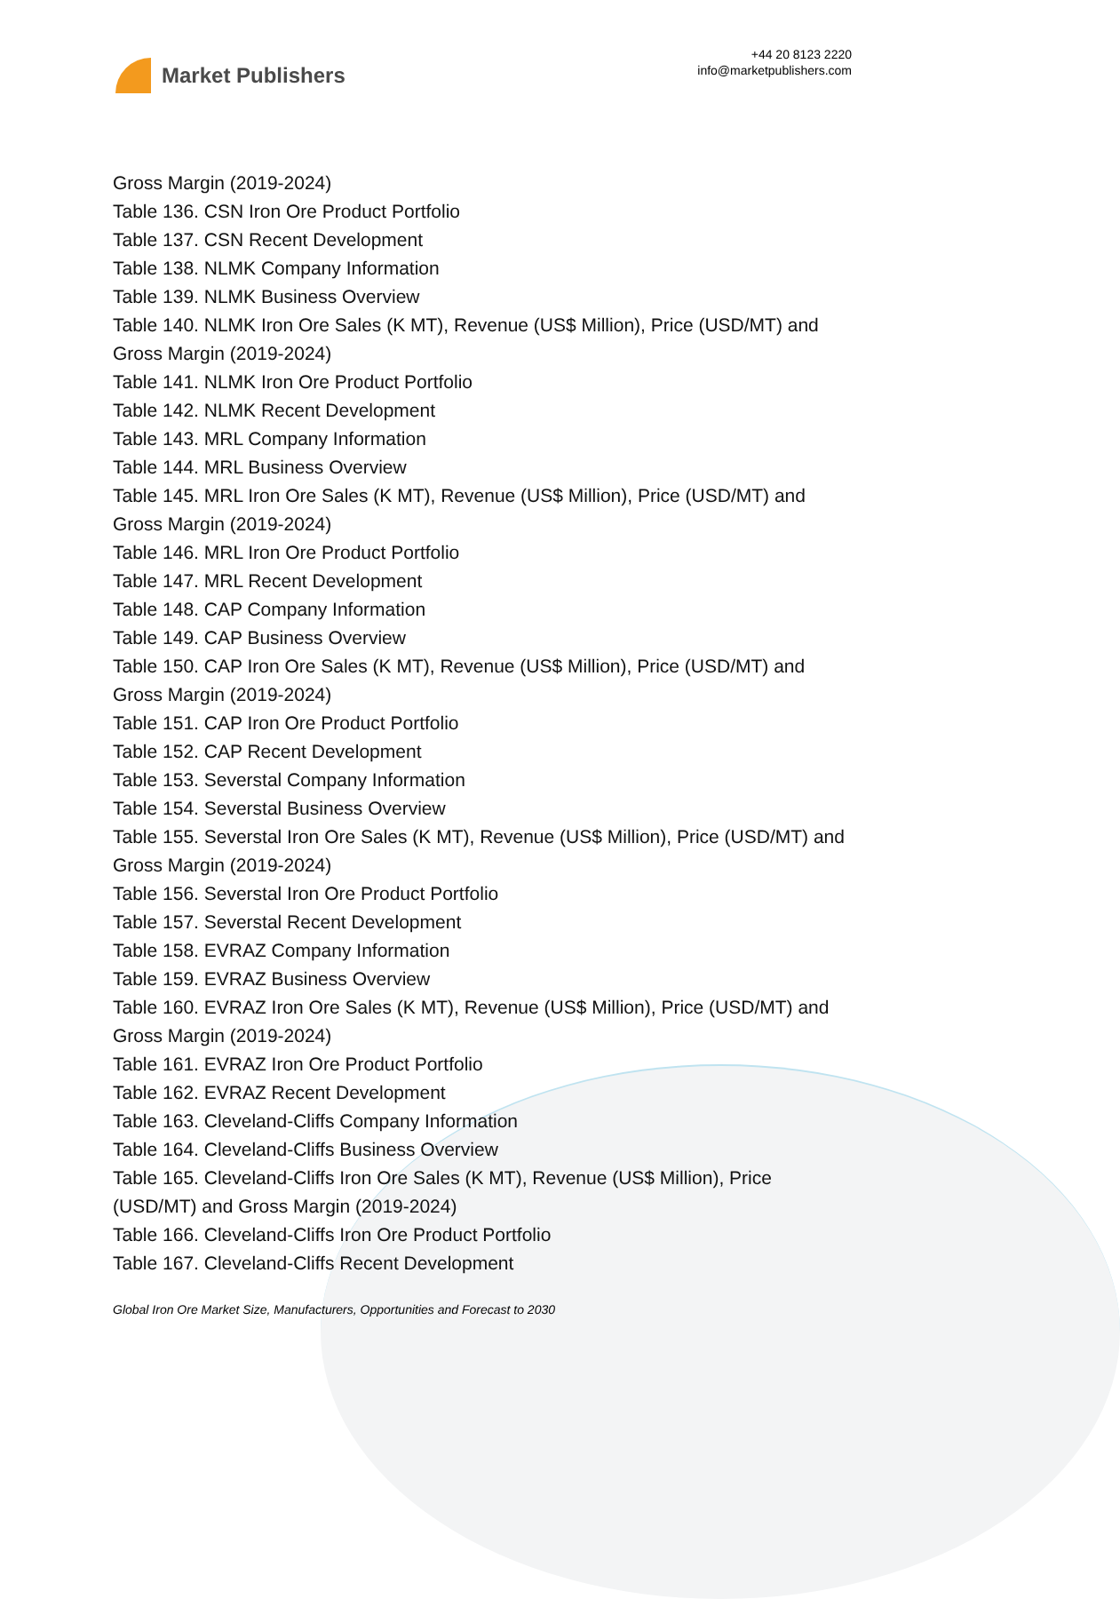Market Publishers
+44 20 8123 2220
info@marketpublishers.com
Gross Margin (2019-2024)
Table 136. CSN Iron Ore Product Portfolio
Table 137. CSN Recent Development
Table 138. NLMK Company Information
Table 139. NLMK Business Overview
Table 140. NLMK Iron Ore Sales (K MT), Revenue (US$ Million), Price (USD/MT) and Gross Margin (2019-2024)
Table 141. NLMK Iron Ore Product Portfolio
Table 142. NLMK Recent Development
Table 143. MRL Company Information
Table 144. MRL Business Overview
Table 145. MRL Iron Ore Sales (K MT), Revenue (US$ Million), Price (USD/MT) and Gross Margin (2019-2024)
Table 146. MRL Iron Ore Product Portfolio
Table 147. MRL Recent Development
Table 148. CAP Company Information
Table 149. CAP Business Overview
Table 150. CAP Iron Ore Sales (K MT), Revenue (US$ Million), Price (USD/MT) and Gross Margin (2019-2024)
Table 151. CAP Iron Ore Product Portfolio
Table 152. CAP Recent Development
Table 153. Severstal Company Information
Table 154. Severstal Business Overview
Table 155. Severstal Iron Ore Sales (K MT), Revenue (US$ Million), Price (USD/MT) and Gross Margin (2019-2024)
Table 156. Severstal Iron Ore Product Portfolio
Table 157. Severstal Recent Development
Table 158. EVRAZ Company Information
Table 159. EVRAZ Business Overview
Table 160. EVRAZ Iron Ore Sales (K MT), Revenue (US$ Million), Price (USD/MT) and Gross Margin (2019-2024)
Table 161. EVRAZ Iron Ore Product Portfolio
Table 162. EVRAZ Recent Development
Table 163. Cleveland-Cliffs Company Information
Table 164. Cleveland-Cliffs Business Overview
Table 165. Cleveland-Cliffs Iron Ore Sales (K MT), Revenue (US$ Million), Price (USD/MT) and Gross Margin (2019-2024)
Table 166. Cleveland-Cliffs Iron Ore Product Portfolio
Table 167. Cleveland-Cliffs Recent Development
Global Iron Ore Market Size, Manufacturers, Opportunities and Forecast to 2030